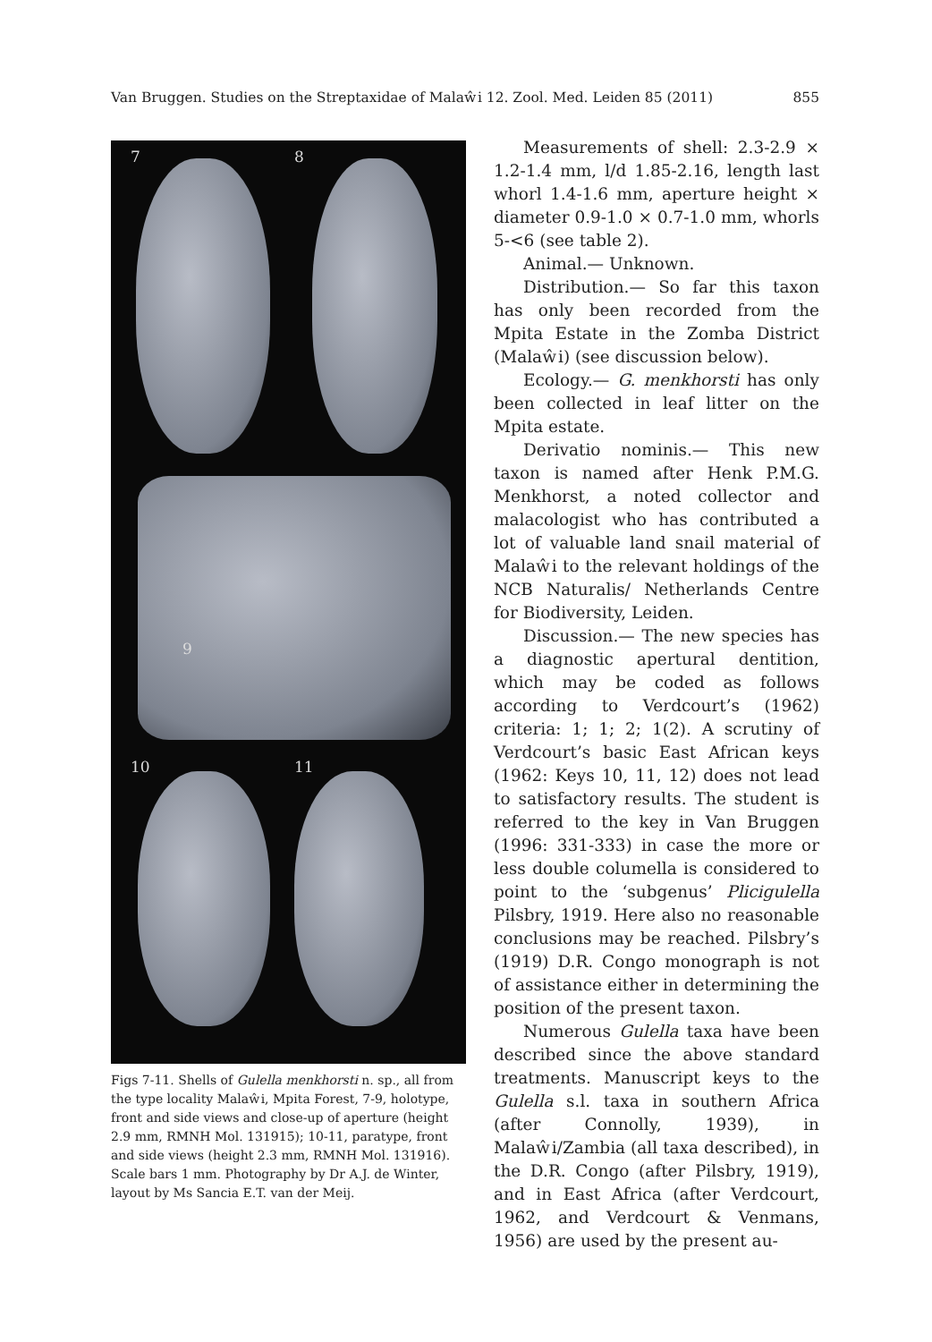Van Bruggen. Studies on the Streptaxidae of Malaŵi 12. Zool. Med. Leiden 85 (2011) 855
7 8
9
10 11
Figs 7-11. Shells of Gulella menkhorsti n. sp., all from the type locality Malaŵi, Mpita Forest, 7-9, holotype, front and side views and close-up of aperture (height 2.9 mm, RMNH Mol. 131915); 10-11, paratype, front and side views (height 2.3 mm, RMNH Mol. 131916). Scale bars 1 mm. Photography by Dr A.J. de Winter, layout by Ms Sancia E.T. van der Meij.
Measurements of shell: 2.3-2.9 × 1.2-1.4 mm, l/d 1.85-2.16, length last whorl 1.4-1.6 mm, aperture height × diameter 0.9-1.0 × 0.7-1.0 mm, whorls 5-<6 (see table 2).
Animal.— Unknown.
Distribution.— So far this taxon has only been recorded from the Mpita Estate in the Zomba District (Malaŵi) (see discussion below).
Ecology.— G. menkhorsti has only been collected in leaf litter on the Mpita estate.
Derivatio nominis.— This new taxon is named after Henk P.M.G. Menkhorst, a noted collector and malacologist who has contributed a lot of valuable land snail material of Malaŵi to the relevant holdings of the NCB Naturalis/ Netherlands Centre for Biodiversity, Leiden.
Discussion.— The new species has a diagnostic apertural dentition, which may be coded as follows according to Verdcourt’s (1962) criteria: 1; 1; 2; 1(2). A scrutiny of Verdcourt’s basic East African keys (1962: Keys 10, 11, 12) does not lead to satisfactory results. The student is referred to the key in Van Bruggen (1996: 331-333) in case the more or less double columella is considered to point to the ‘subgenus’ Plicigulella Pilsbry, 1919. Here also no reasonable conclusions may be reached. Pilsbry’s (1919) D.R. Congo monograph is not of assistance either in determining the position of the present taxon.
Numerous Gulella taxa have been described since the above standard treatments. Manuscript keys to the Gulella s.l. taxa in southern Africa (after Connolly, 1939), in Malaŵi/Zambia (all taxa described), in the D.R. Congo (after Pilsbry, 1919), and in East Africa (after Verdcourt, 1962, and Verdcourt & Venmans, 1956) are used by the present au-